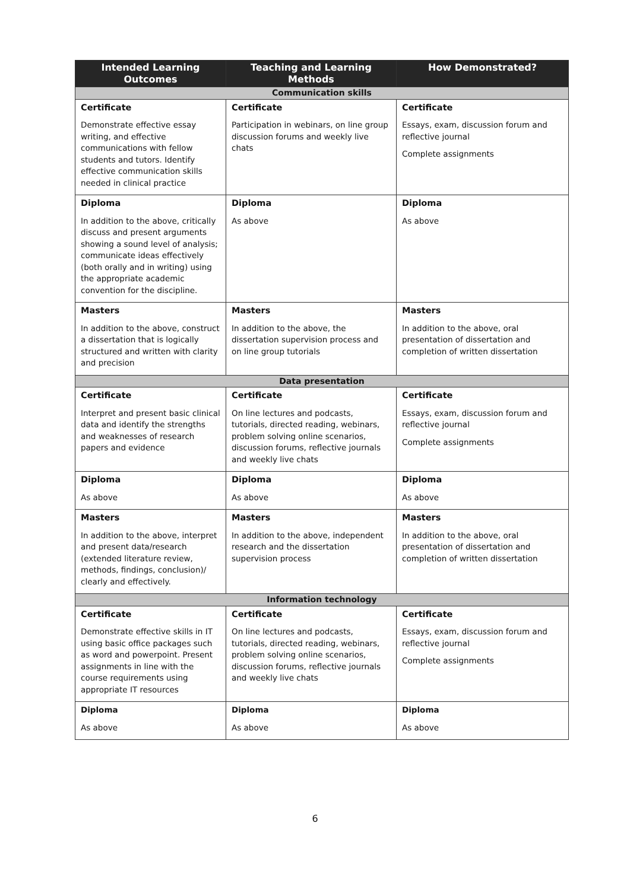| Intended Learning Outcomes | Teaching and Learning Methods | How Demonstrated? |
| --- | --- | --- |
| Communication skills | | |
| Certificate Demonstrate effective essay writing, and effective communications with fellow students and tutors. Identify effective communication skills needed in clinical practice | Certificate Participation in webinars, on line group discussion forums and weekly live chats | Certificate Essays, exam, discussion forum and reflective journal Complete assignments |
| Diploma In addition to the above, critically discuss and present arguments showing a sound level of analysis; communicate ideas effectively (both orally and in writing) using the appropriate academic convention for the discipline. | Diploma As above | Diploma As above |
| Masters In addition to the above, construct a dissertation that is logically structured and written with clarity and precision | Masters In addition to the above, the dissertation supervision process and on line group tutorials | Masters In addition to the above, oral presentation of dissertation and completion of written dissertation |
| Data presentation | | |
| Certificate Interpret and present basic clinical data and identify the strengths and weaknesses of research papers and evidence | Certificate On line lectures and podcasts, tutorials, directed reading, webinars, problem solving online scenarios, discussion forums, reflective journals and weekly live chats | Certificate Essays, exam, discussion forum and reflective journal Complete assignments |
| Diploma As above | Diploma As above | Diploma As above |
| Masters In addition to the above, interpret and present data/research (extended literature review, methods, findings, conclusion)/ clearly and effectively. | Masters In addition to the above, independent research and the dissertation supervision process | Masters In addition to the above, oral presentation of dissertation and completion of written dissertation |
| Information technology | | |
| Certificate Demonstrate effective skills in IT using basic office packages such as word and powerpoint. Present assignments in line with the course requirements using appropriate IT resources | Certificate On line lectures and podcasts, tutorials, directed reading, webinars, problem solving online scenarios, discussion forums, reflective journals and weekly live chats | Certificate Essays, exam, discussion forum and reflective journal Complete assignments |
| Diploma As above | Diploma As above | Diploma As above |
6